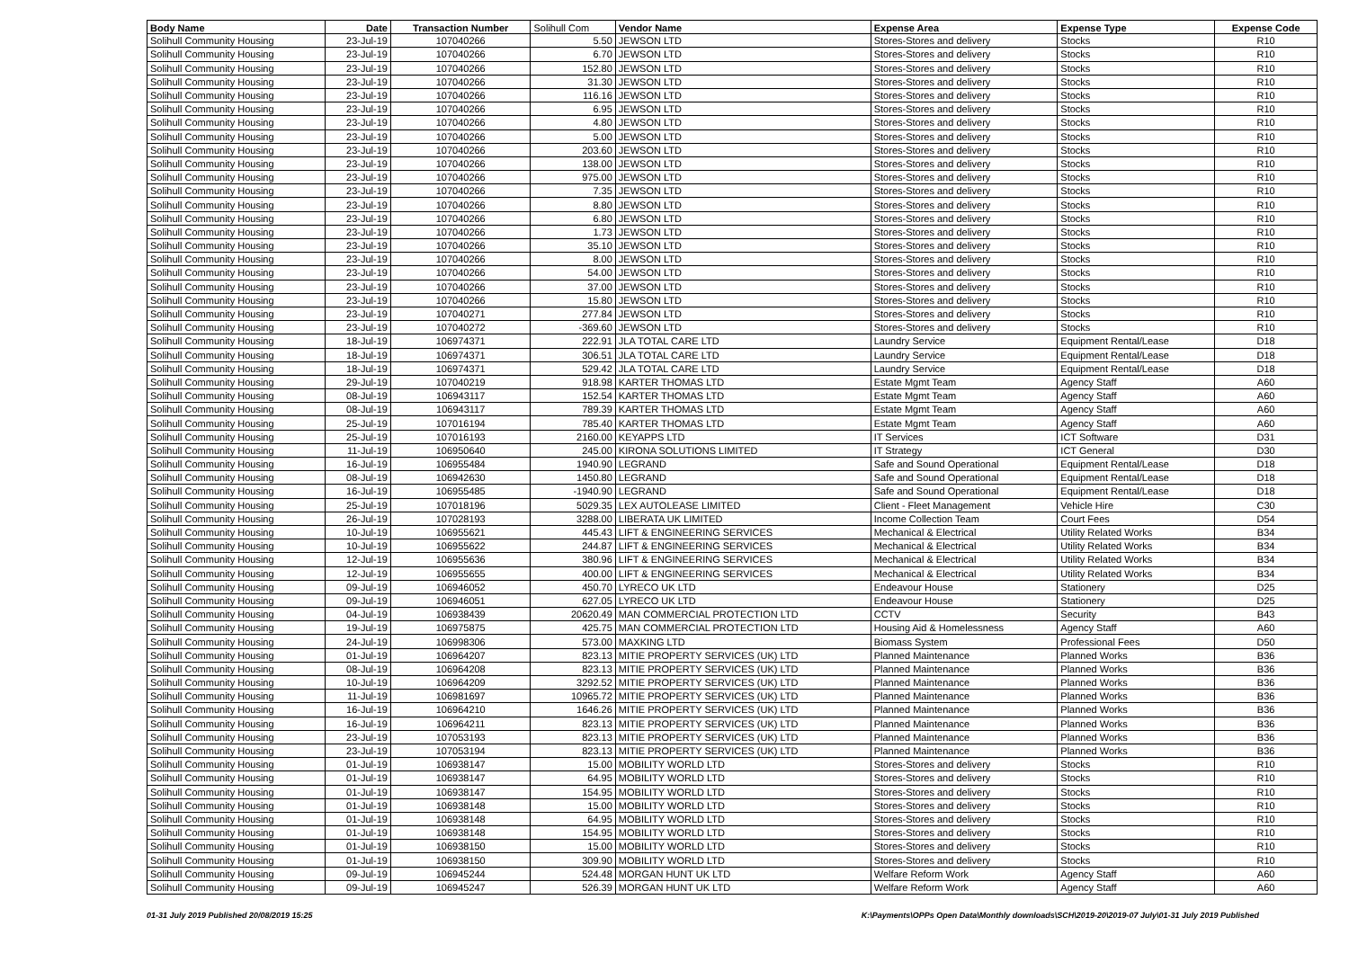| Body Name | Date | Transaction Number | Solihull Com | Vendor Name | Expense Area | Expense Type | Expense Code |
| --- | --- | --- | --- | --- | --- | --- | --- |
| Solihull Community Housing | 23-Jul-19 | 107040266 | 5.50 | JEWSON LTD | Stores-Stores and delivery | Stocks | R10 |
| Solihull Community Housing | 23-Jul-19 | 107040266 | 6.70 | JEWSON LTD | Stores-Stores and delivery | Stocks | R10 |
| Solihull Community Housing | 23-Jul-19 | 107040266 | 152.80 | JEWSON LTD | Stores-Stores and delivery | Stocks | R10 |
| Solihull Community Housing | 23-Jul-19 | 107040266 | 31.30 | JEWSON LTD | Stores-Stores and delivery | Stocks | R10 |
| Solihull Community Housing | 23-Jul-19 | 107040266 | 116.16 | JEWSON LTD | Stores-Stores and delivery | Stocks | R10 |
| Solihull Community Housing | 23-Jul-19 | 107040266 | 6.95 | JEWSON LTD | Stores-Stores and delivery | Stocks | R10 |
| Solihull Community Housing | 23-Jul-19 | 107040266 | 4.80 | JEWSON LTD | Stores-Stores and delivery | Stocks | R10 |
| Solihull Community Housing | 23-Jul-19 | 107040266 | 5.00 | JEWSON LTD | Stores-Stores and delivery | Stocks | R10 |
| Solihull Community Housing | 23-Jul-19 | 107040266 | 203.60 | JEWSON LTD | Stores-Stores and delivery | Stocks | R10 |
| Solihull Community Housing | 23-Jul-19 | 107040266 | 138.00 | JEWSON LTD | Stores-Stores and delivery | Stocks | R10 |
| Solihull Community Housing | 23-Jul-19 | 107040266 | 975.00 | JEWSON LTD | Stores-Stores and delivery | Stocks | R10 |
| Solihull Community Housing | 23-Jul-19 | 107040266 | 7.35 | JEWSON LTD | Stores-Stores and delivery | Stocks | R10 |
| Solihull Community Housing | 23-Jul-19 | 107040266 | 8.80 | JEWSON LTD | Stores-Stores and delivery | Stocks | R10 |
| Solihull Community Housing | 23-Jul-19 | 107040266 | 6.80 | JEWSON LTD | Stores-Stores and delivery | Stocks | R10 |
| Solihull Community Housing | 23-Jul-19 | 107040266 | 1.73 | JEWSON LTD | Stores-Stores and delivery | Stocks | R10 |
| Solihull Community Housing | 23-Jul-19 | 107040266 | 35.10 | JEWSON LTD | Stores-Stores and delivery | Stocks | R10 |
| Solihull Community Housing | 23-Jul-19 | 107040266 | 8.00 | JEWSON LTD | Stores-Stores and delivery | Stocks | R10 |
| Solihull Community Housing | 23-Jul-19 | 107040266 | 54.00 | JEWSON LTD | Stores-Stores and delivery | Stocks | R10 |
| Solihull Community Housing | 23-Jul-19 | 107040266 | 37.00 | JEWSON LTD | Stores-Stores and delivery | Stocks | R10 |
| Solihull Community Housing | 23-Jul-19 | 107040266 | 15.80 | JEWSON LTD | Stores-Stores and delivery | Stocks | R10 |
| Solihull Community Housing | 23-Jul-19 | 107040271 | 277.84 | JEWSON LTD | Stores-Stores and delivery | Stocks | R10 |
| Solihull Community Housing | 23-Jul-19 | 107040272 | -369.60 | JEWSON LTD | Stores-Stores and delivery | Stocks | R10 |
| Solihull Community Housing | 18-Jul-19 | 106974371 | 222.91 | JLA TOTAL CARE LTD | Laundry Service | Equipment Rental/Lease | D18 |
| Solihull Community Housing | 18-Jul-19 | 106974371 | 306.51 | JLA TOTAL CARE LTD | Laundry Service | Equipment Rental/Lease | D18 |
| Solihull Community Housing | 18-Jul-19 | 106974371 | 529.42 | JLA TOTAL CARE LTD | Laundry Service | Equipment Rental/Lease | D18 |
| Solihull Community Housing | 29-Jul-19 | 107040219 | 918.98 | KARTER THOMAS LTD | Estate Mgmt Team | Agency Staff | A60 |
| Solihull Community Housing | 08-Jul-19 | 106943117 | 152.54 | KARTER THOMAS LTD | Estate Mgmt Team | Agency Staff | A60 |
| Solihull Community Housing | 08-Jul-19 | 106943117 | 789.39 | KARTER THOMAS LTD | Estate Mgmt Team | Agency Staff | A60 |
| Solihull Community Housing | 25-Jul-19 | 107016194 | 785.40 | KARTER THOMAS LTD | Estate Mgmt Team | Agency Staff | A60 |
| Solihull Community Housing | 25-Jul-19 | 107016193 | 2160.00 | KEYAPPS LTD | IT Services | ICT Software | D31 |
| Solihull Community Housing | 11-Jul-19 | 106950640 | 245.00 | KIRONA SOLUTIONS LIMITED | IT Strategy | ICT General | D30 |
| Solihull Community Housing | 16-Jul-19 | 106955484 | 1940.90 | LEGRAND | Safe and Sound Operational | Equipment Rental/Lease | D18 |
| Solihull Community Housing | 08-Jul-19 | 106942630 | 1450.80 | LEGRAND | Safe and Sound Operational | Equipment Rental/Lease | D18 |
| Solihull Community Housing | 16-Jul-19 | 106955485 | -1940.90 | LEGRAND | Safe and Sound Operational | Equipment Rental/Lease | D18 |
| Solihull Community Housing | 25-Jul-19 | 107018196 | 5029.35 | LEX AUTOLEASE LIMITED | Client - Fleet Management | Vehicle Hire | C30 |
| Solihull Community Housing | 26-Jul-19 | 107028193 | 3288.00 | LIBERATA UK LIMITED | Income Collection Team | Court Fees | D54 |
| Solihull Community Housing | 10-Jul-19 | 106955621 | 445.43 | LIFT & ENGINEERING SERVICES | Mechanical & Electrical | Utility Related Works | B34 |
| Solihull Community Housing | 10-Jul-19 | 106955622 | 244.87 | LIFT & ENGINEERING SERVICES | Mechanical & Electrical | Utility Related Works | B34 |
| Solihull Community Housing | 12-Jul-19 | 106955636 | 380.96 | LIFT & ENGINEERING SERVICES | Mechanical & Electrical | Utility Related Works | B34 |
| Solihull Community Housing | 12-Jul-19 | 106955655 | 400.00 | LIFT & ENGINEERING SERVICES | Mechanical & Electrical | Utility Related Works | B34 |
| Solihull Community Housing | 09-Jul-19 | 106946052 | 450.70 | LYRECO UK LTD | Endeavour House | Stationery | D25 |
| Solihull Community Housing | 09-Jul-19 | 106946051 | 627.05 | LYRECO UK LTD | Endeavour House | Stationery | D25 |
| Solihull Community Housing | 04-Jul-19 | 106938439 | 20620.49 | MAN COMMERCIAL PROTECTION LTD | CCTV | Security | B43 |
| Solihull Community Housing | 19-Jul-19 | 106975875 | 425.75 | MAN COMMERCIAL PROTECTION LTD | Housing Aid & Homelessness | Agency Staff | A60 |
| Solihull Community Housing | 24-Jul-19 | 106998306 | 573.00 | MAXKING LTD | Biomass System | Professional Fees | D50 |
| Solihull Community Housing | 01-Jul-19 | 106964207 | 823.13 | MITIE PROPERTY SERVICES (UK) LTD | Planned Maintenance | Planned Works | B36 |
| Solihull Community Housing | 08-Jul-19 | 106964208 | 823.13 | MITIE PROPERTY SERVICES (UK) LTD | Planned Maintenance | Planned Works | B36 |
| Solihull Community Housing | 10-Jul-19 | 106964209 | 3292.52 | MITIE PROPERTY SERVICES (UK) LTD | Planned Maintenance | Planned Works | B36 |
| Solihull Community Housing | 11-Jul-19 | 106981697 | 10965.72 | MITIE PROPERTY SERVICES (UK) LTD | Planned Maintenance | Planned Works | B36 |
| Solihull Community Housing | 16-Jul-19 | 106964210 | 1646.26 | MITIE PROPERTY SERVICES (UK) LTD | Planned Maintenance | Planned Works | B36 |
| Solihull Community Housing | 16-Jul-19 | 106964211 | 823.13 | MITIE PROPERTY SERVICES (UK) LTD | Planned Maintenance | Planned Works | B36 |
| Solihull Community Housing | 23-Jul-19 | 107053193 | 823.13 | MITIE PROPERTY SERVICES (UK) LTD | Planned Maintenance | Planned Works | B36 |
| Solihull Community Housing | 23-Jul-19 | 107053194 | 823.13 | MITIE PROPERTY SERVICES (UK) LTD | Planned Maintenance | Planned Works | B36 |
| Solihull Community Housing | 01-Jul-19 | 106938147 | 15.00 | MOBILITY WORLD LTD | Stores-Stores and delivery | Stocks | R10 |
| Solihull Community Housing | 01-Jul-19 | 106938147 | 64.95 | MOBILITY WORLD LTD | Stores-Stores and delivery | Stocks | R10 |
| Solihull Community Housing | 01-Jul-19 | 106938147 | 154.95 | MOBILITY WORLD LTD | Stores-Stores and delivery | Stocks | R10 |
| Solihull Community Housing | 01-Jul-19 | 106938148 | 15.00 | MOBILITY WORLD LTD | Stores-Stores and delivery | Stocks | R10 |
| Solihull Community Housing | 01-Jul-19 | 106938148 | 64.95 | MOBILITY WORLD LTD | Stores-Stores and delivery | Stocks | R10 |
| Solihull Community Housing | 01-Jul-19 | 106938148 | 154.95 | MOBILITY WORLD LTD | Stores-Stores and delivery | Stocks | R10 |
| Solihull Community Housing | 01-Jul-19 | 106938150 | 15.00 | MOBILITY WORLD LTD | Stores-Stores and delivery | Stocks | R10 |
| Solihull Community Housing | 01-Jul-19 | 106938150 | 309.90 | MOBILITY WORLD LTD | Stores-Stores and delivery | Stocks | R10 |
| Solihull Community Housing | 09-Jul-19 | 106945244 | 524.48 | MORGAN HUNT UK LTD | Welfare Reform Work | Agency Staff | A60 |
| Solihull Community Housing | 09-Jul-19 | 106945247 | 526.39 | MORGAN HUNT UK LTD | Welfare Reform Work | Agency Staff | A60 |
01-31 July 2019 Published 20/08/2019 15:25 K:\Payments\OPPs Open Data\Monthly downloads\SCH\2019-20\2019-07 July\01-31 July 2019 Published